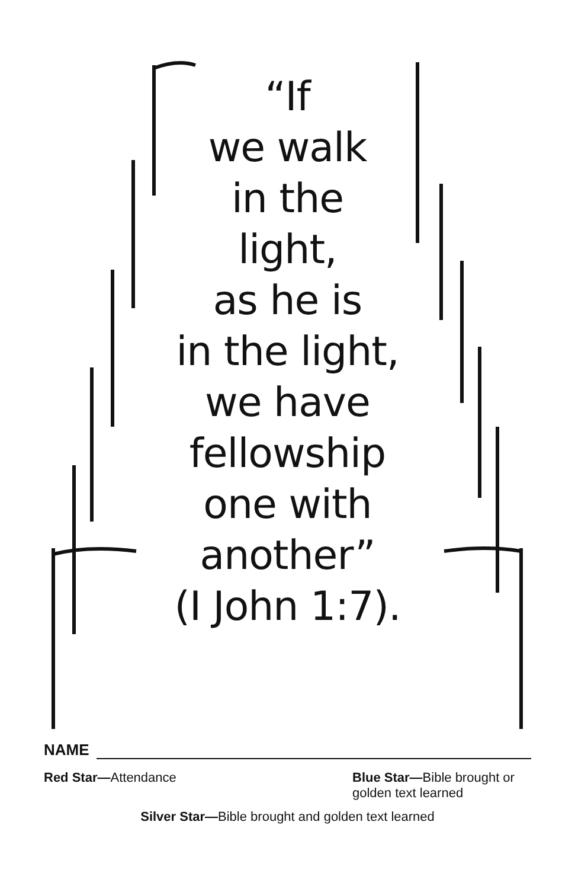“If
we walk
in the
light,
as he is
in the light,
we have
fellowship
one with
another”
(I John 1:7).
NAME
Red Star—Attendance Blue Star—Bible brought or golden text learned
Silver Star—Bible brought and golden text learned